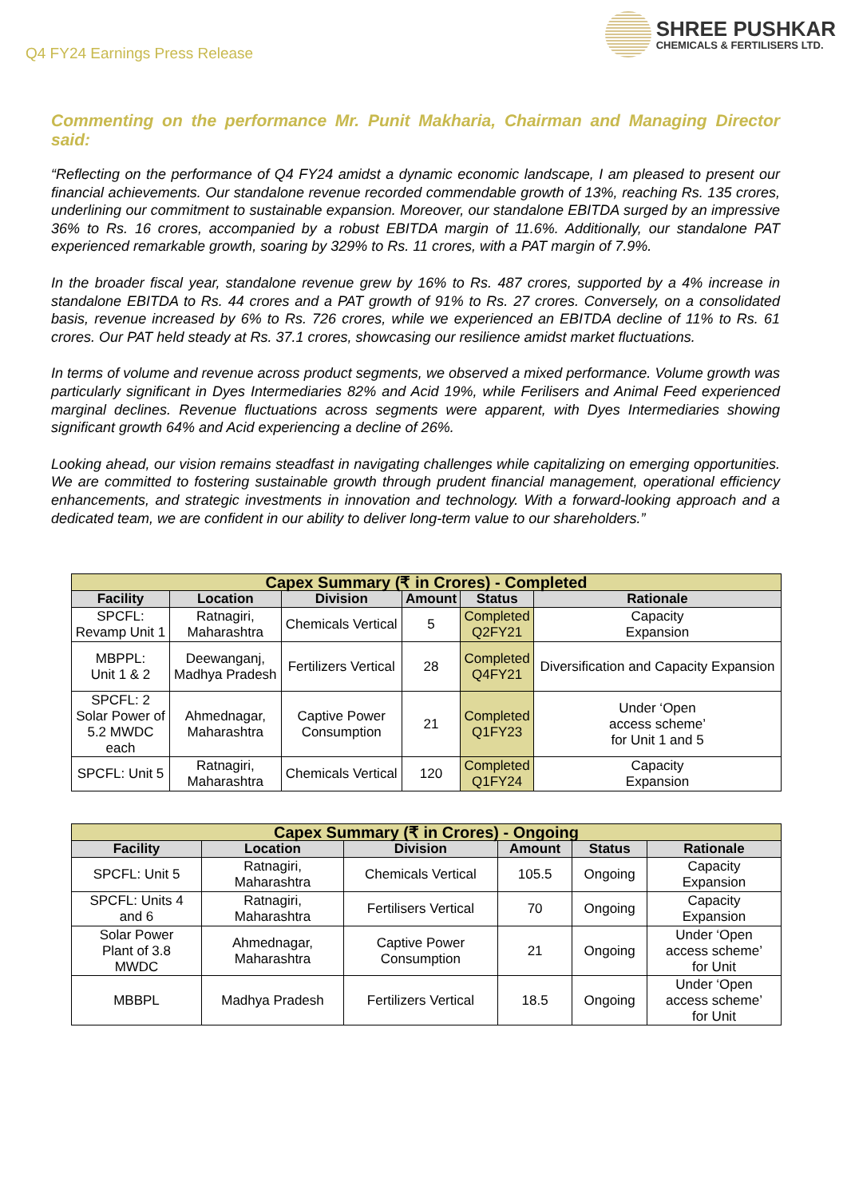Q4 FY24 Earnings Press Release
SHREE PUSHKAR
CHEMICALS & FERTILISERS LTD.
Commenting on the performance Mr. Punit Makharia, Chairman and Managing Director said:
“Reflecting on the performance of Q4 FY24 amidst a dynamic economic landscape, I am pleased to present our financial achievements. Our standalone revenue recorded commendable growth of 13%, reaching Rs. 135 crores, underlining our commitment to sustainable expansion. Moreover, our standalone EBITDA surged by an impressive 36% to Rs. 16 crores, accompanied by a robust EBITDA margin of 11.6%. Additionally, our standalone PAT experienced remarkable growth, soaring by 329% to Rs. 11 crores, with a PAT margin of 7.9%.
In the broader fiscal year, standalone revenue grew by 16% to Rs. 487 crores, supported by a 4% increase in standalone EBITDA to Rs. 44 crores and a PAT growth of 91% to Rs. 27 crores. Conversely, on a consolidated basis, revenue increased by 6% to Rs. 726 crores, while we experienced an EBITDA decline of 11% to Rs. 61 crores. Our PAT held steady at Rs. 37.1 crores, showcasing our resilience amidst market fluctuations.
In terms of volume and revenue across product segments, we observed a mixed performance. Volume growth was particularly significant in Dyes Intermediaries 82% and Acid 19%, while Ferilisers and Animal Feed experienced marginal declines. Revenue fluctuations across segments were apparent, with Dyes Intermediaries showing significant growth 64% and Acid experiencing a decline of 26%.
Looking ahead, our vision remains steadfast in navigating challenges while capitalizing on emerging opportunities. We are committed to fostering sustainable growth through prudent financial management, operational efficiency enhancements, and strategic investments in innovation and technology. With a forward-looking approach and a dedicated team, we are confident in our ability to deliver long-term value to our shareholders.”
| Capex Summary (₹ in Crores) - Completed | | | | | |
| Facility | Location | Division | Amount | Status | Rationale |
| SPCFL: Revamp Unit 1 | Ratnagiri, Maharashtra | Chemicals Vertical | 5 | Completed Q2FY21 | Capacity Expansion |
| MBPPL: Unit 1 & 2 | Deewanganj, Madhya Pradesh | Fertilizers Vertical | 28 | Completed Q4FY21 | Diversification and Capacity Expansion |
| SPCFL: 2 Solar Power of 5.2 MWDC each | Ahmednagar, Maharashtra | Captive Power Consumption | 21 | Completed Q1FY23 | Under ‘Open access scheme’ for Unit 1 and 5 |
| SPCFL: Unit 5 | Ratnagiri, Maharashtra | Chemicals Vertical | 120 | Completed Q1FY24 | Capacity Expansion |
| Capex Summary (₹ in Crores) - Ongoing | | | | | |
| Facility | Location | Division | Amount | Status | Rationale |
| SPCFL: Unit 5 | Ratnagiri, Maharashtra | Chemicals Vertical | 105.5 | Ongoing | Capacity Expansion |
| SPCFL: Units 4 and 6 | Ratnagiri, Maharashtra | Fertilisers Vertical | 70 | Ongoing | Capacity Expansion |
| Solar Power Plant of 3.8 MWDC | Ahmednagar, Maharashtra | Captive Power Consumption | 21 | Ongoing | Under ‘Open access scheme’ for Unit |
| MBBPL | Madhya Pradesh | Fertilizers Vertical | 18.5 | Ongoing | Under ‘Open access scheme’ for Unit |